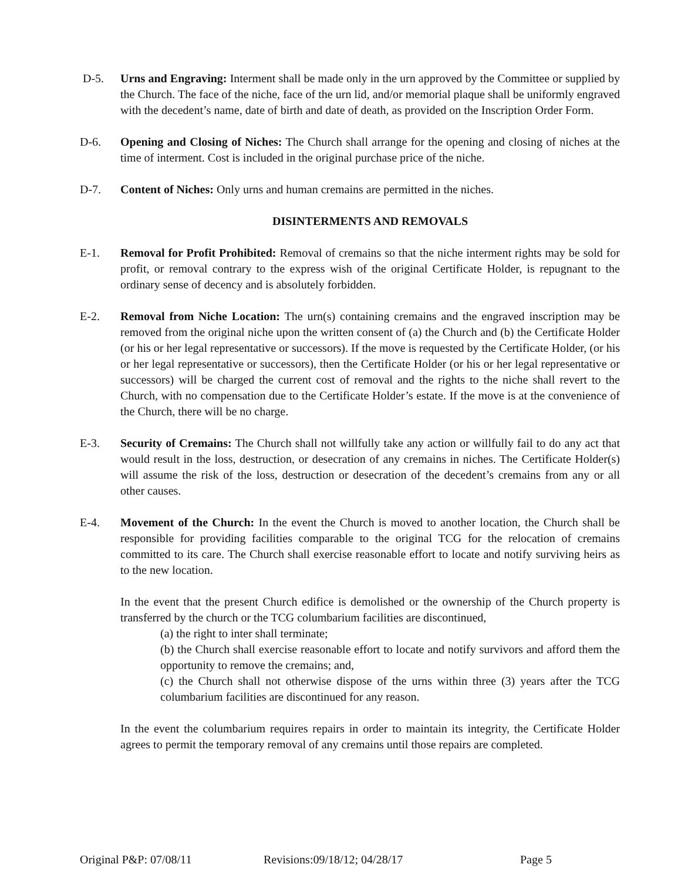D-5. Urns and Engraving: Interment shall be made only in the urn approved by the Committee or supplied by the Church. The face of the niche, face of the urn lid, and/or memorial plaque shall be uniformly engraved with the decedent’s name, date of birth and date of death, as provided on the Inscription Order Form.
D-6. Opening and Closing of Niches: The Church shall arrange for the opening and closing of niches at the time of interment. Cost is included in the original purchase price of the niche.
D-7. Content of Niches: Only urns and human cremains are permitted in the niches.
DISINTERMENTS AND REMOVALS
E-1. Removal for Profit Prohibited: Removal of cremains so that the niche interment rights may be sold for profit, or removal contrary to the express wish of the original Certificate Holder, is repugnant to the ordinary sense of decency and is absolutely forbidden.
E-2. Removal from Niche Location: The urn(s) containing cremains and the engraved inscription may be removed from the original niche upon the written consent of (a) the Church and (b) the Certificate Holder (or his or her legal representative or successors). If the move is requested by the Certificate Holder, (or his or her legal representative or successors), then the Certificate Holder (or his or her legal representative or successors) will be charged the current cost of removal and the rights to the niche shall revert to the Church, with no compensation due to the Certificate Holder’s estate. If the move is at the convenience of the Church, there will be no charge.
E-3. Security of Cremains: The Church shall not willfully take any action or willfully fail to do any act that would result in the loss, destruction, or desecration of any cremains in niches. The Certificate Holder(s) will assume the risk of the loss, destruction or desecration of the decedent’s cremains from any or all other causes.
E-4. Movement of the Church: In the event the Church is moved to another location, the Church shall be responsible for providing facilities comparable to the original TCG for the relocation of cremains committed to its care. The Church shall exercise reasonable effort to locate and notify surviving heirs as to the new location.
In the event that the present Church edifice is demolished or the ownership of the Church property is transferred by the church or the TCG columbarium facilities are discontinued,
(a) the right to inter shall terminate;
(b) the Church shall exercise reasonable effort to locate and notify survivors and afford them the opportunity to remove the cremains; and,
(c) the Church shall not otherwise dispose of the urns within three (3) years after the TCG columbarium facilities are discontinued for any reason.
In the event the columbarium requires repairs in order to maintain its integrity, the Certificate Holder agrees to permit the temporary removal of any cremains until those repairs are completed.
Original P&P: 07/08/11 Revisions:09/18/12; 04/28/17 Page 5